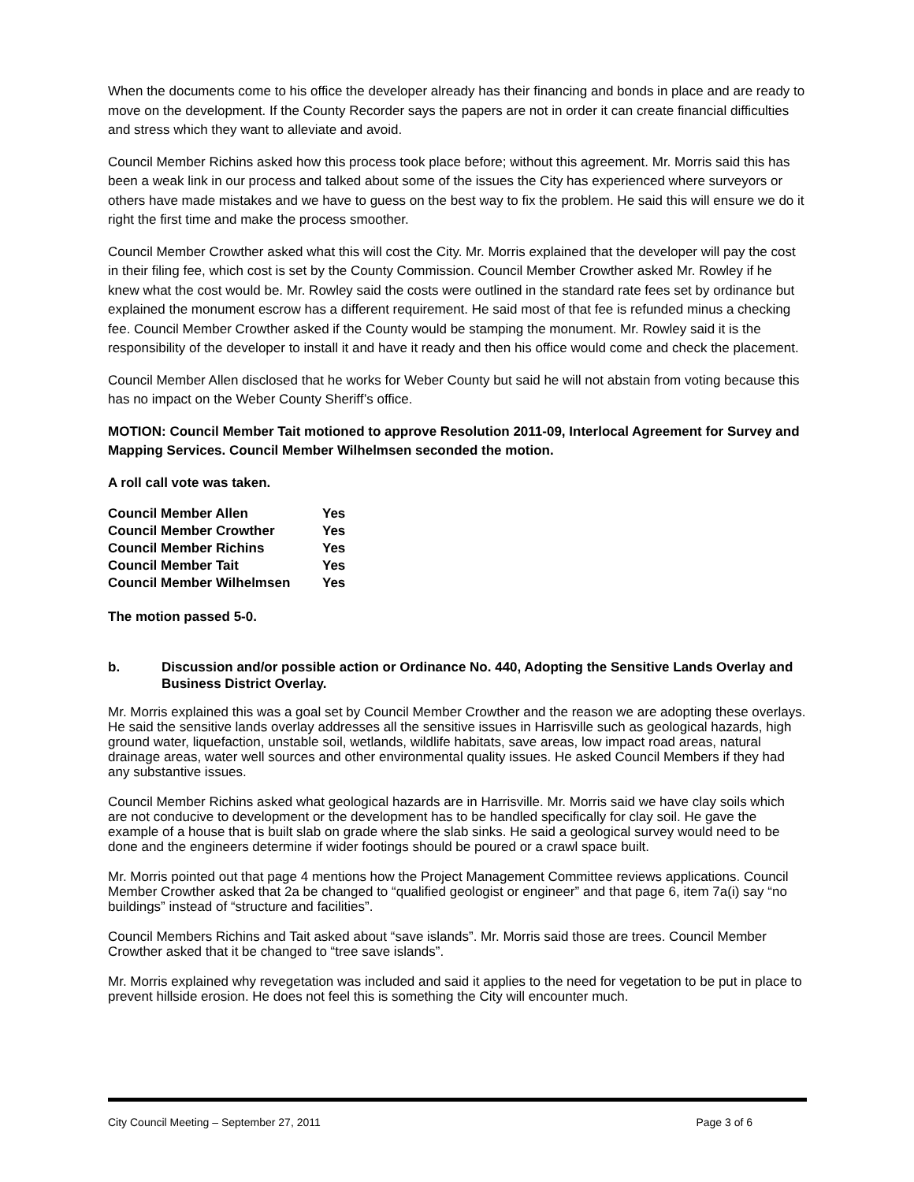When the documents come to his office the developer already has their financing and bonds in place and are ready to move on the development. If the County Recorder says the papers are not in order it can create financial difficulties and stress which they want to alleviate and avoid.
Council Member Richins asked how this process took place before; without this agreement. Mr. Morris said this has been a weak link in our process and talked about some of the issues the City has experienced where surveyors or others have made mistakes and we have to guess on the best way to fix the problem. He said this will ensure we do it right the first time and make the process smoother.
Council Member Crowther asked what this will cost the City. Mr. Morris explained that the developer will pay the cost in their filing fee, which cost is set by the County Commission. Council Member Crowther asked Mr. Rowley if he knew what the cost would be. Mr. Rowley said the costs were outlined in the standard rate fees set by ordinance but explained the monument escrow has a different requirement. He said most of that fee is refunded minus a checking fee. Council Member Crowther asked if the County would be stamping the monument. Mr. Rowley said it is the responsibility of the developer to install it and have it ready and then his office would come and check the placement.
Council Member Allen disclosed that he works for Weber County but said he will not abstain from voting because this has no impact on the Weber County Sheriff’s office.
MOTION: Council Member Tait motioned to approve Resolution 2011-09, Interlocal Agreement for Survey and Mapping Services. Council Member Wilhelmsen seconded the motion.
A roll call vote was taken.
| Council Member Allen | Yes |
| Council Member Crowther | Yes |
| Council Member Richins | Yes |
| Council Member Tait | Yes |
| Council Member Wilhelmsen | Yes |
The motion passed 5-0.
b. Discussion and/or possible action or Ordinance No. 440, Adopting the Sensitive Lands Overlay and Business District Overlay.
Mr. Morris explained this was a goal set by Council Member Crowther and the reason we are adopting these overlays. He said the sensitive lands overlay addresses all the sensitive issues in Harrisville such as geological hazards, high ground water, liquefaction, unstable soil, wetlands, wildlife habitats, save areas, low impact road areas, natural drainage areas, water well sources and other environmental quality issues. He asked Council Members if they had any substantive issues.
Council Member Richins asked what geological hazards are in Harrisville. Mr. Morris said we have clay soils which are not conducive to development or the development has to be handled specifically for clay soil. He gave the example of a house that is built slab on grade where the slab sinks. He said a geological survey would need to be done and the engineers determine if wider footings should be poured or a crawl space built.
Mr. Morris pointed out that page 4 mentions how the Project Management Committee reviews applications. Council Member Crowther asked that 2a be changed to “qualified geologist or engineer” and that page 6, item 7a(i) say “no buildings” instead of “structure and facilities”.
Council Members Richins and Tait asked about “save islands”. Mr. Morris said those are trees. Council Member Crowther asked that it be changed to “tree save islands”.
Mr. Morris explained why revegetation was included and said it applies to the need for vegetation to be put in place to prevent hillside erosion. He does not feel this is something the City will encounter much.
City Council Meeting – September 27, 2011 Page 3 of 6